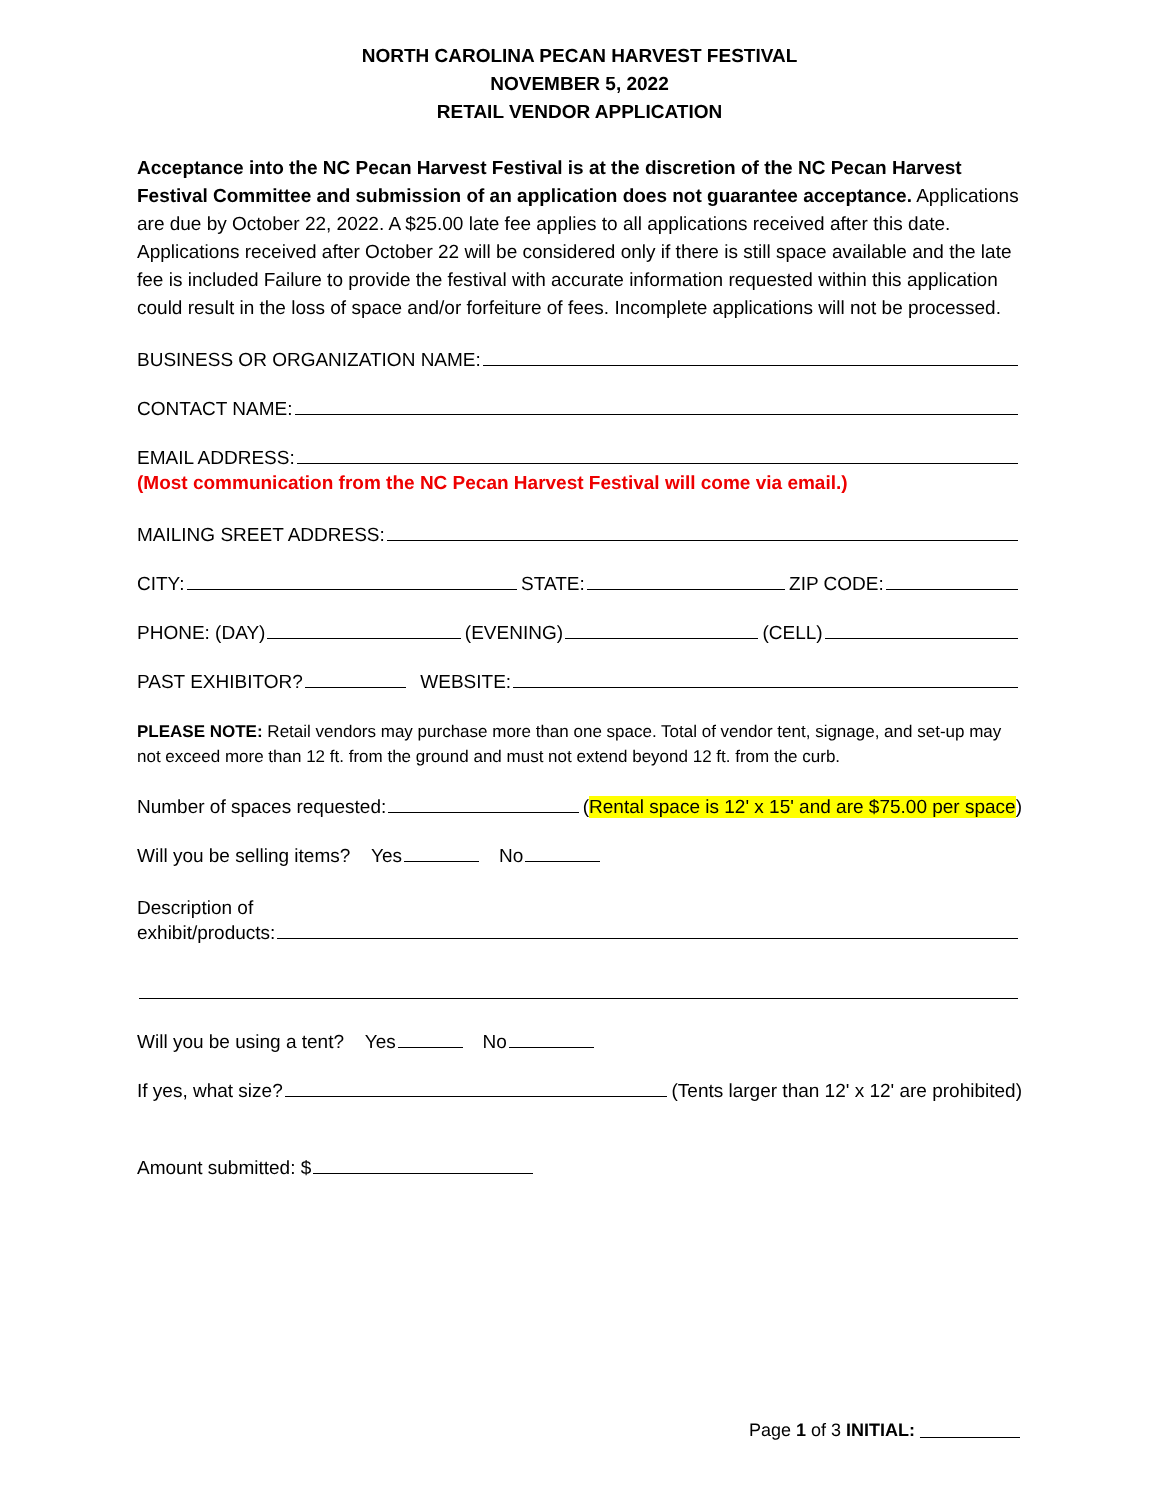NORTH CAROLINA PECAN HARVEST FESTIVAL
NOVEMBER 5, 2022
RETAIL VENDOR APPLICATION
Acceptance into the NC Pecan Harvest Festival is at the discretion of the NC Pecan Harvest Festival Committee and submission of an application does not guarantee acceptance. Applications are due by October 22, 2022. A $25.00 late fee applies to all applications received after this date. Applications received after October 22 will be considered only if there is still space available and the late fee is included Failure to provide the festival with accurate information requested within this application could result in the loss of space and/or forfeiture of fees. Incomplete applications will not be processed.
BUSINESS OR ORGANIZATION NAME:
CONTACT NAME:
EMAIL ADDRESS:
(Most communication from the NC Pecan Harvest Festival will come via email.)
MAILING SREET ADDRESS:
CITY: STATE: ZIP CODE:
PHONE: (DAY) (EVENING) (CELL)
PAST EXHIBITOR? WEBSITE:
PLEASE NOTE: Retail vendors may purchase more than one space. Total of vendor tent, signage, and set-up may not exceed more than 12 ft. from the ground and must not extend beyond 12 ft. from the curb.
Number of spaces requested: (Rental space is 12' x 15' and are $75.00 per space)
Will you be selling items? Yes No
Description of
exhibit/products:
Will you be using a tent? Yes No
If yes, what size? (Tents larger than 12' x 12' are prohibited)
Amount submitted: $
Page 1 of 3 INITIAL: